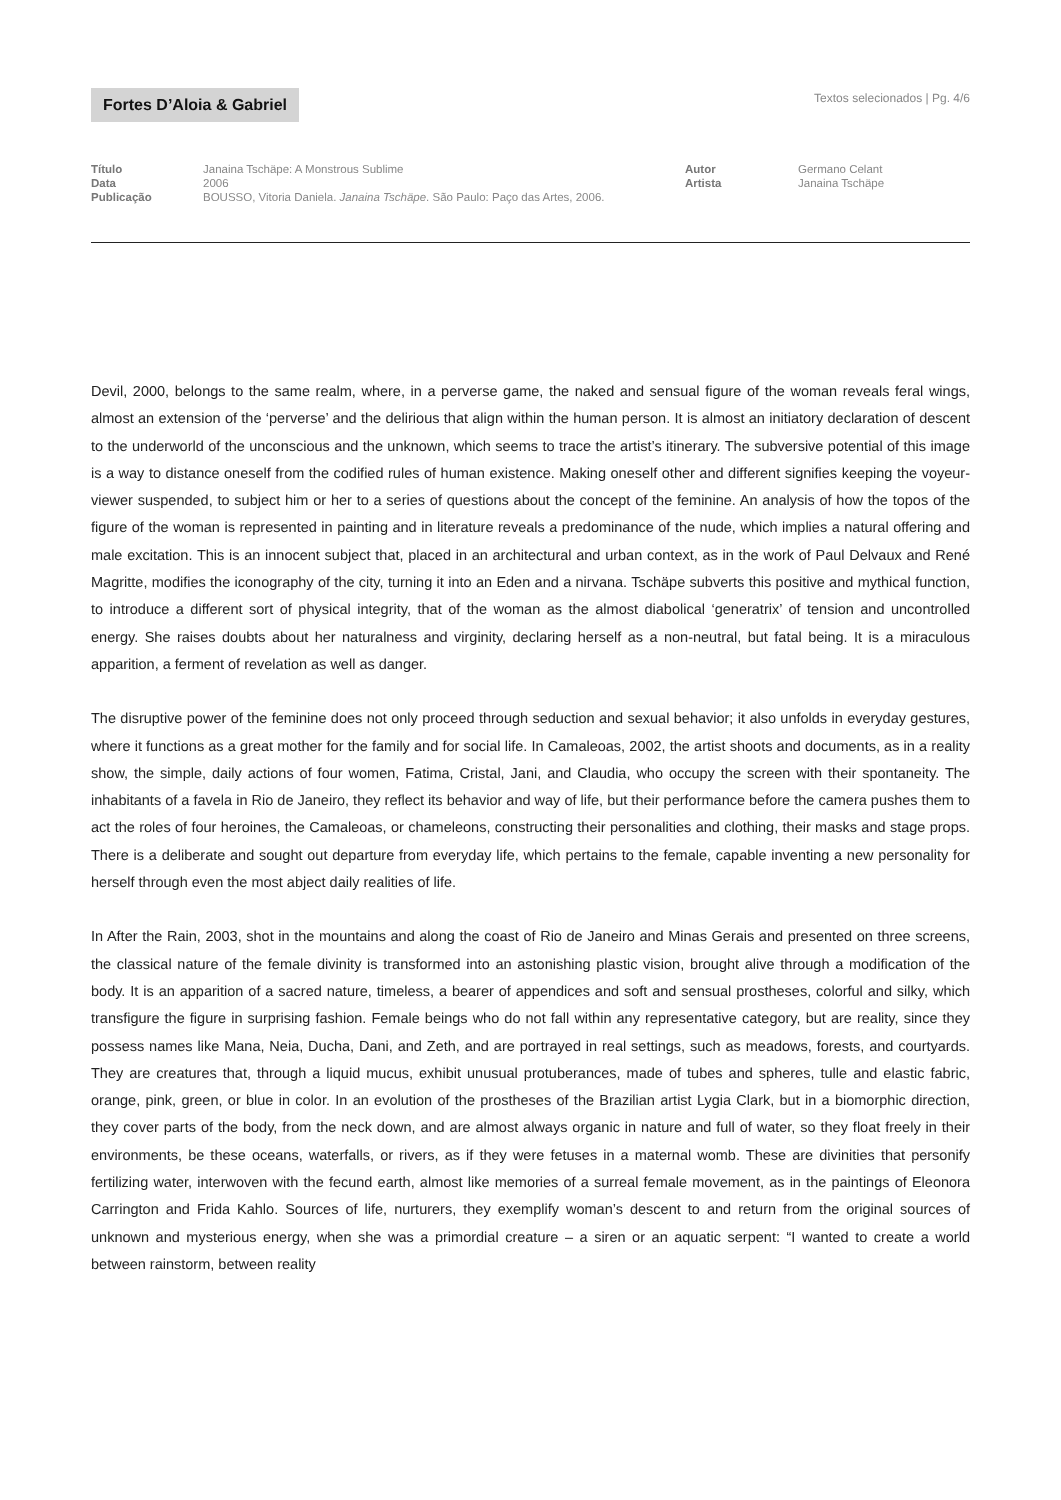Fortes D’Aloia & Gabriel
Textos selecionados | Pg. 4/6
Título
Data
Publicação
Janaina Tschäpe: A Monstrous Sublime
2006
BOUSSO, Vitoria Daniela. Janaina Tschäpe. São Paulo: Paço das Artes, 2006.
Autor
Artista
Germano Celant
Janaina Tschäpe
Devil, 2000, belongs to the same realm, where, in a perverse game, the naked and sensual figure of the woman reveals feral wings, almost an extension of the ‘perverse’ and the delirious that align within the human person. It is almost an initiatory declaration of descent to the underworld of the unconscious and the unknown, which seems to trace the artist’s itinerary. The subversive potential of this image is a way to distance oneself from the codified rules of human existence. Making oneself other and different signifies keeping the voyeur-viewer suspended, to subject him or her to a series of questions about the concept of the feminine. An analysis of how the topos of the figure of the woman is represented in painting and in literature reveals a predominance of the nude, which implies a natural offering and male excitation. This is an innocent subject that, placed in an architectural and urban context, as in the work of Paul Delvaux and René Magritte, modifies the iconography of the city, turning it into an Eden and a nirvana. Tschäpe subverts this positive and mythical function, to introduce a different sort of physical integrity, that of the woman as the almost diabolical ‘generatrix’ of tension and uncontrolled energy. She raises doubts about her naturalness and virginity, declaring herself as a non-neutral, but fatal being. It is a miraculous apparition, a ferment of revelation as well as danger.
The disruptive power of the feminine does not only proceed through seduction and sexual behavior; it also unfolds in everyday gestures, where it functions as a great mother for the family and for social life. In Camaleoas, 2002, the artist shoots and documents, as in a reality show, the simple, daily actions of four women, Fatima, Cristal, Jani, and Claudia, who occupy the screen with their spontaneity. The inhabitants of a favela in Rio de Janeiro, they reflect its behavior and way of life, but their performance before the camera pushes them to act the roles of four heroines, the Camaleoas, or chameleons, constructing their personalities and clothing, their masks and stage props. There is a deliberate and sought out departure from everyday life, which pertains to the female, capable inventing a new personality for herself through even the most abject daily realities of life.
In After the Rain, 2003, shot in the mountains and along the coast of Rio de Janeiro and Minas Gerais and presented on three screens, the classical nature of the female divinity is transformed into an astonishing plastic vision, brought alive through a modification of the body. It is an apparition of a sacred nature, timeless, a bearer of appendices and soft and sensual prostheses, colorful and silky, which transfigure the figure in surprising fashion. Female beings who do not fall within any representative category, but are reality, since they possess names like Mana, Neia, Ducha, Dani, and Zeth, and are portrayed in real settings, such as meadows, forests, and courtyards. They are creatures that, through a liquid mucus, exhibit unusual protuberances, made of tubes and spheres, tulle and elastic fabric, orange, pink, green, or blue in color. In an evolution of the prostheses of the Brazilian artist Lygia Clark, but in a biomorphic direction, they cover parts of the body, from the neck down, and are almost always organic in nature and full of water, so they float freely in their environments, be these oceans, waterfalls, or rivers, as if they were fetuses in a maternal womb. These are divinities that personify fertilizing water, interwoven with the fecund earth, almost like memories of a surreal female movement, as in the paintings of Eleonora Carrington and Frida Kahlo. Sources of life, nurturers, they exemplify woman’s descent to and return from the original sources of unknown and mysterious energy, when she was a primordial creature – a siren or an aquatic serpent: “I wanted to create a world between rainstorm, between reality